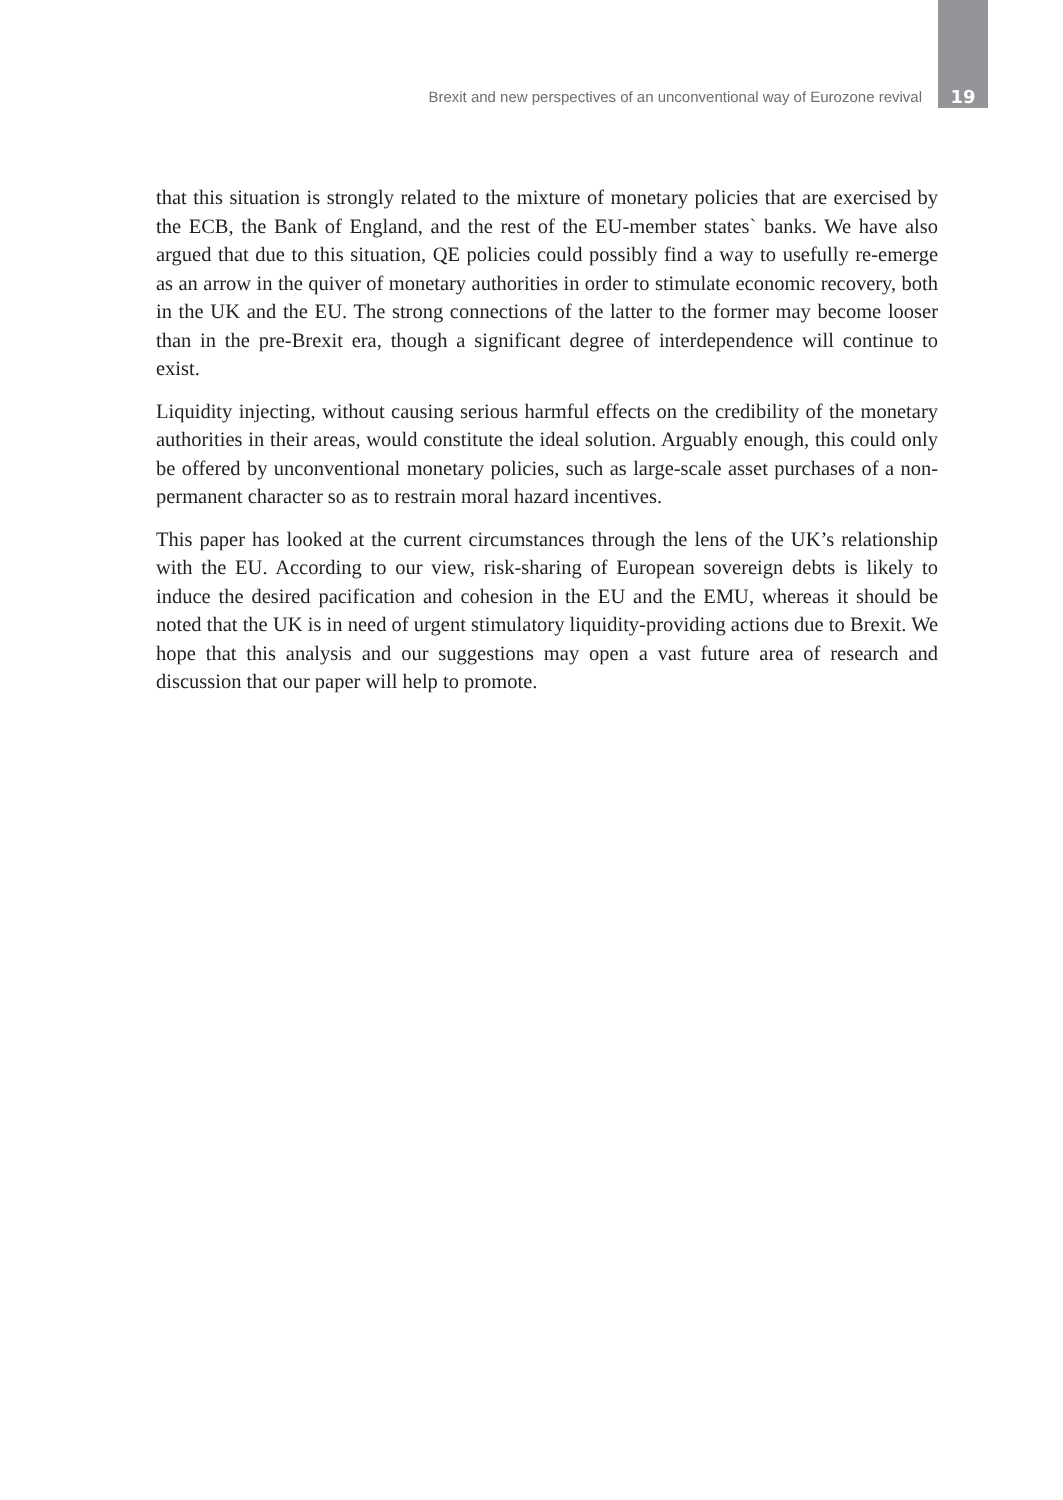Brexit and new perspectives of an unconventional way of Eurozone revival 19
that this situation is strongly related to the mixture of monetary policies that are exercised by the ECB, the Bank of England, and the rest of the EU-member states` banks. We have also argued that due to this situation, QE policies could possibly find a way to usefully re-emerge as an arrow in the quiver of monetary authorities in order to stimulate economic recovery, both in the UK and the EU. The strong connections of the latter to the former may become looser than in the pre-Brexit era, though a significant degree of interdependence will continue to exist.
Liquidity injecting, without causing serious harmful effects on the credibility of the monetary authorities in their areas, would constitute the ideal solution. Arguably enough, this could only be offered by unconventional monetary policies, such as large-scale asset purchases of a non-permanent character so as to restrain moral hazard incentives.
This paper has looked at the current circumstances through the lens of the UK’s relationship with the EU. According to our view, risk-sharing of European sovereign debts is likely to induce the desired pacification and cohesion in the EU and the EMU, whereas it should be noted that the UK is in need of urgent stimulatory liquidity-providing actions due to Brexit. We hope that this analysis and our suggestions may open a vast future area of research and discussion that our paper will help to promote.